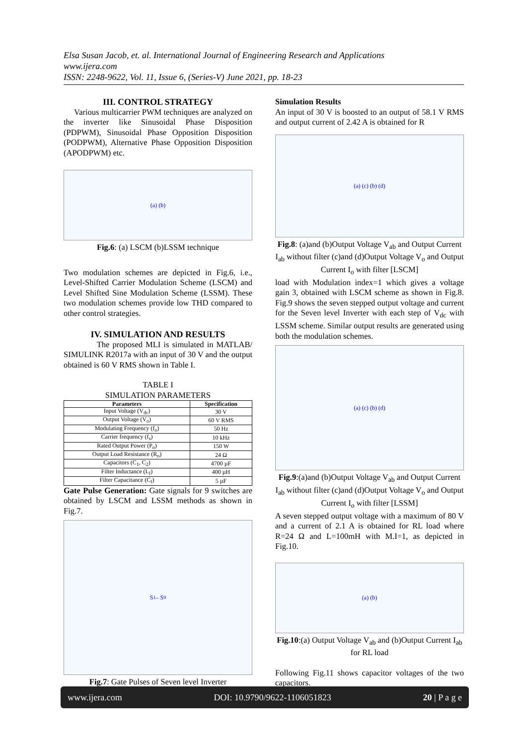Elsa Susan Jacob, et. al. International Journal of Engineering Research and Applications
www.ijera.com
ISSN: 2248-9622, Vol. 11, Issue 6, (Series-V) June 2021, pp. 18-23
III. CONTROL STRATEGY
Various multicarrier PWM techniques are analyzed on the inverter like Sinusoidal Phase Disposition (PDPWM), Sinusoidal Phase Opposition Disposition (PODPWM), Alternative Phase Opposition Disposition (APODPWM) etc.
(a) (b)
Fig.6: (a) LSCM (b)LSSM technique
Two modulation schemes are depicted in Fig.6, i.e., Level-Shifted Carrier Modulation Scheme (LSCM) and Level Shifted Sine Modulation Scheme (LSSM). These two modulation schemes provide low THD compared to other control strategies.
IV. SIMULATION AND RESULTS
The proposed MLI is simulated in MATLAB/ SIMULINK R2017a with an input of 30 V and the output obtained is 60 V RMS shown in Table I.
TABLE I
SIMULATION PARAMETERS
| Parameters | Specification |
| --- | --- |
| Input Voltage (V<sub>dc</sub>) | 30 V |
| Output Voltage (V<sub>o</sub>) | 60 V RMS |
| Modulating Frequency (f<sub>o</sub>) | 50 Hz |
| Carrier frequency (f<sub>s</sub>) | 10 kHz |
| Rated Output Power (P<sub>o</sub>) | 150 W |
| Output Load Resistance (R<sub>o</sub>) | 24 Ω |
| Capacitors (C<sub>1</sub>, C<sub>2</sub>) | 4700 µF |
| Filter Inductance (L<sub>f</sub>) | 400 µH |
| Filter Capacitance (C<sub>f</sub>) | 5 µF |
Gate Pulse Generation: Gate signals for 9 switches are obtained by LSCM and LSSM methods as shown in Fig.7.
S<sub>1</sub> – S<sub>9</sub>
Fig.7: Gate Pulses of Seven level Inverter
Simulation Results
An input of 30 V is boosted to an output of 58.1 V RMS and output current of 2.42 A is obtained for R
(a) (c) (b) (d)
Fig.8: (a)and (b)Output Voltage V<sub>ab</sub> and Output Current I<sub>ab</sub> without filter (c)and (d)Output Voltage V<sub>o</sub> and Output Current I<sub>o</sub> with filter [LSCM]
load with Modulation index=1 which gives a voltage gain 3, obtained with LSCM scheme as shown in Fig.8. Fig.9 shows the seven stepped output voltage and current for the Seven level Inverter with each step of V<sub>dc</sub> with LSSM scheme. Similar output results are generated using both the modulation schemes.
(a) (c) (b) (d)
Fig.9:(a)and (b)Output Voltage V<sub>ab</sub> and Output Current I<sub>ab</sub> without filter (c)and (d)Output Voltage V<sub>o</sub> and Output Current I<sub>o</sub> with filter [LSSM]
A seven stepped output voltage with a maximum of 80 V and a current of 2.1 A is obtained for RL load where R=24 Ω and L=100mH with M.I=1, as depicted in Fig.10.
(a) (b)
Fig.10:(a) Output Voltage V<sub>ab</sub> and (b)Output Current I<sub>ab</sub> for RL load
Following Fig.11 shows capacitor voltages of the two capacitors.
www.ijera.com DOI: 10.9790/9622-1106051823 20 | P a g e